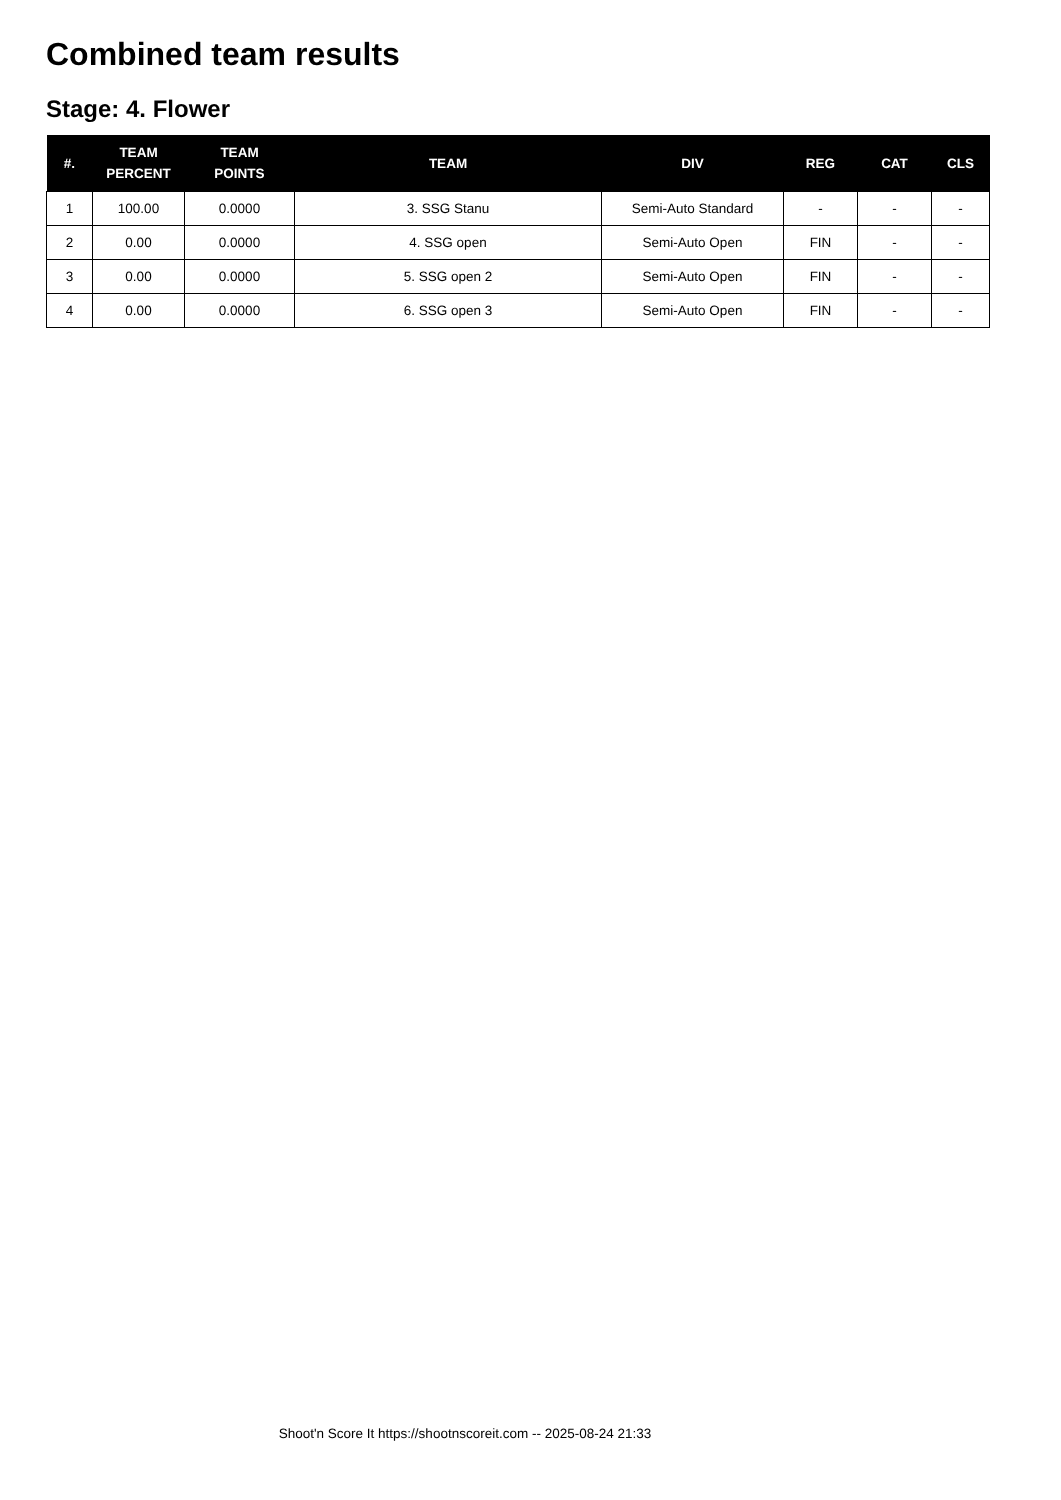Combined team results
Stage: 4. Flower
| #. | TEAM PERCENT | TEAM POINTS | TEAM | DIV | REG | CAT | CLS |
| --- | --- | --- | --- | --- | --- | --- | --- |
| 1 | 100.00 | 0.0000 | 3. SSG Stanu | Semi-Auto Standard | - | - | - |
| 2 | 0.00 | 0.0000 | 4. SSG open | Semi-Auto Open | FIN | - | - |
| 3 | 0.00 | 0.0000 | 5. SSG open 2 | Semi-Auto Open | FIN | - | - |
| 4 | 0.00 | 0.0000 | 6. SSG open 3 | Semi-Auto Open | FIN | - | - |
Shoot'n Score It https://shootnscoreit.com -- 2025-08-24 21:33